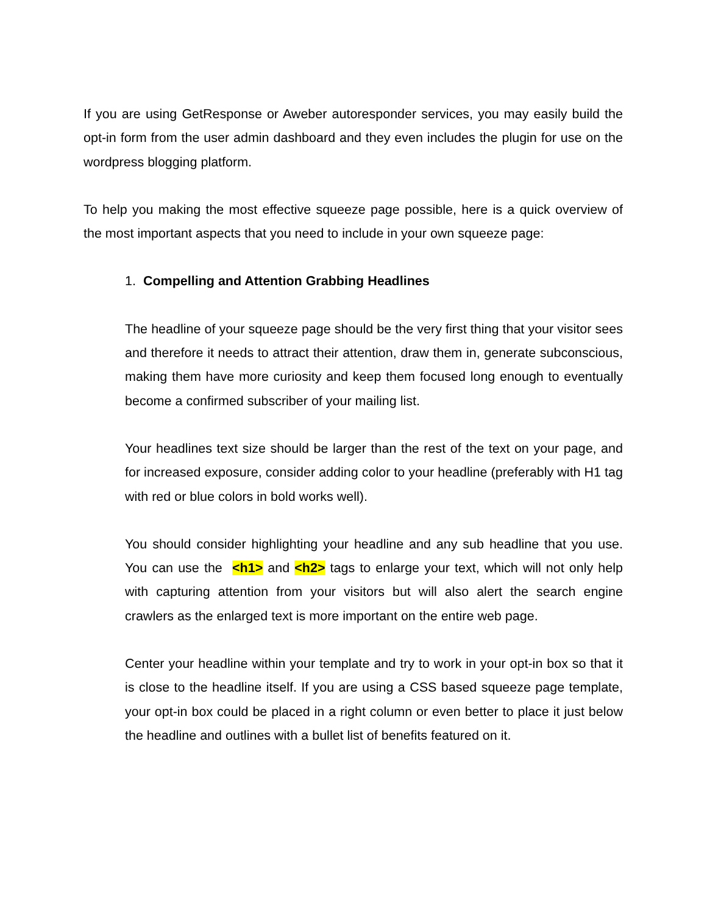If you are using GetResponse or Aweber autoresponder services, you may easily build the opt-in form from the user admin dashboard and they even includes the plugin for use on the wordpress blogging platform.
To help you making the most effective squeeze page possible, here is a quick overview of the most important aspects that you need to include in your own squeeze page:
1. Compelling and Attention Grabbing Headlines
The headline of your squeeze page should be the very first thing that your visitor sees and therefore it needs to attract their attention, draw them in, generate subconscious, making them have more curiosity and keep them focused long enough to eventually become a confirmed subscriber of your mailing list.
Your headlines text size should be larger than the rest of the text on your page, and for increased exposure, consider adding color to your headline (preferably with H1 tag with red or blue colors in bold works well).
You should consider highlighting your headline and any sub headline that you use. You can use the <h1> and <h2> tags to enlarge your text, which will not only help with capturing attention from your visitors but will also alert the search engine crawlers as the enlarged text is more important on the entire web page.
Center your headline within your template and try to work in your opt-in box so that it is close to the headline itself. If you are using a CSS based squeeze page template, your opt-in box could be placed in a right column or even better to place it just below the headline and outlines with a bullet list of benefits featured on it.